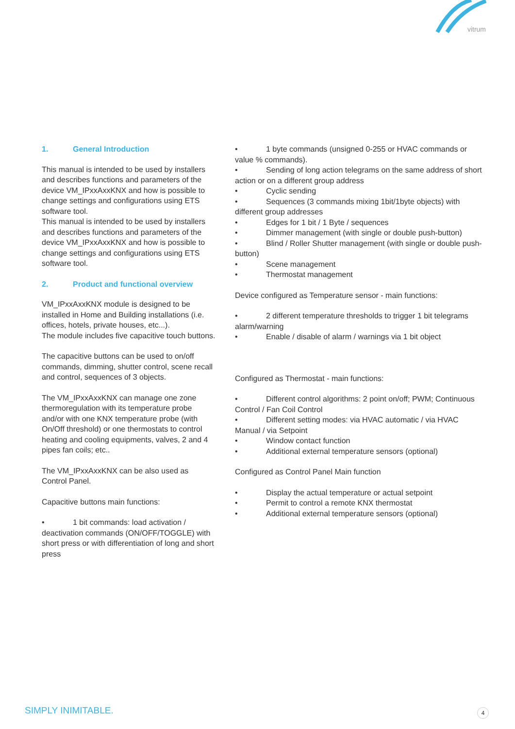vitrum
1. General Introduction
This manual is intended to be used by installers and describes functions and parameters of the device VM_IPxxAxxKNX and how is possible to change settings and configurations using ETS software tool.
This manual is intended to be used by installers and describes functions and parameters of the device VM_IPxxAxxKNX and how is possible to change settings and configurations using ETS software tool.
2. Product and functional overview
VM_IPxxAxxKNX module is designed to be installed in Home and Building installations (i.e. offices, hotels, private houses, etc...).
The module includes five capacitive touch buttons.
The capacitive buttons can be used to on/off commands, dimming, shutter control, scene recall and control, sequences of 3 objects.
The VM_IPxxAxxKNX can manage one zone thermoregulation with its temperature probe and/or with one KNX temperature probe (with On/Off threshold) or one thermostats to control heating and cooling equipments, valves, 2 and 4 pipes fan coils; etc..
The VM_IPxxAxxKNX can be also used as Control Panel.
Capacitive buttons main functions:
• 1 bit commands: load activation / deactivation commands (ON/OFF/TOGGLE) with short press or with differentiation of long and short press
• 1 byte commands (unsigned 0-255 or HVAC commands or value % commands).
• Sending of long action telegrams on the same address of short action or on a different group address
• Cyclic sending
• Sequences (3 commands mixing 1bit/1byte objects) with different group addresses
• Edges for 1 bit / 1 Byte / sequences
• Dimmer management (with single or double push-button)
• Blind / Roller Shutter management (with single or double push-button)
• Scene management
• Thermostat management
Device configured as Temperature sensor - main functions:
• 2 different temperature thresholds to trigger 1 bit telegrams alarm/warning
• Enable / disable of alarm / warnings via 1 bit object
Configured as Thermostat - main functions:
• Different control algorithms: 2 point on/off; PWM; Continuous Control / Fan Coil Control
• Different setting modes: via HVAC automatic / via HVAC Manual / via Setpoint
• Window contact function
• Additional external temperature sensors (optional)
Configured as Control Panel Main function
• Display the actual temperature or actual setpoint
• Permit to control a remote KNX thermostat
• Additional external temperature sensors (optional)
SIMPLY INIMITABLE. 4